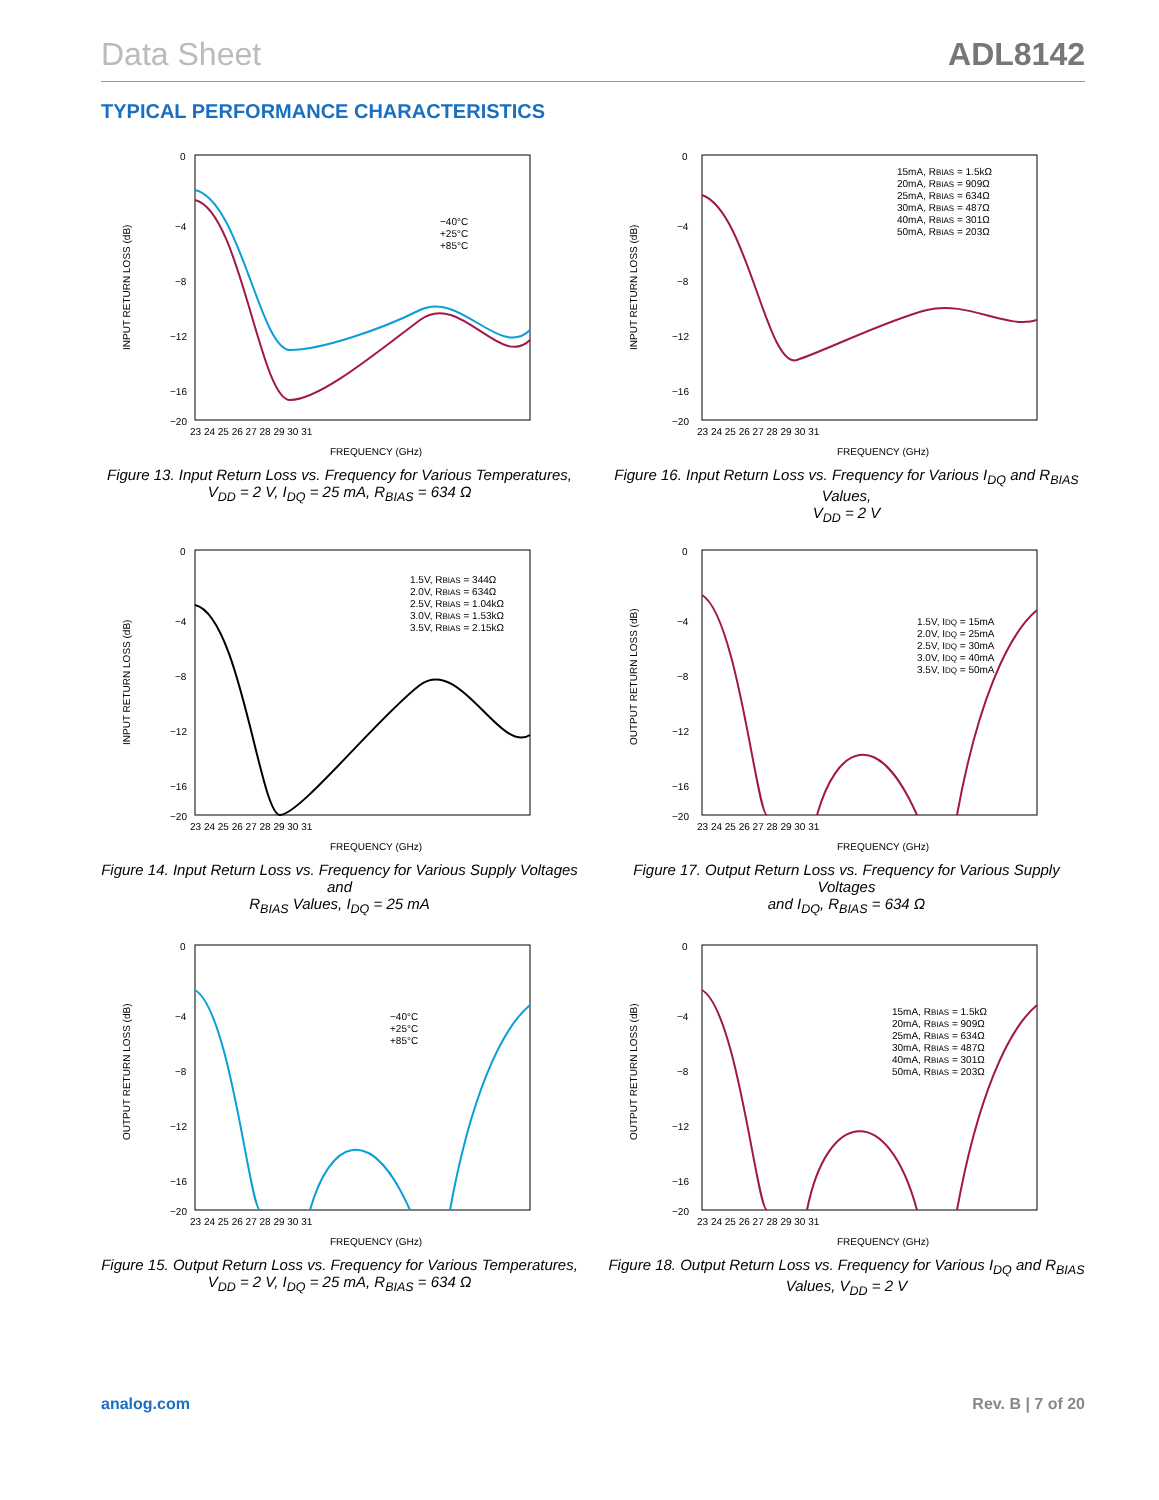Data Sheet ADL8142
TYPICAL PERFORMANCE CHARACTERISTICS
0
−4
−8
−12
−16
−20
23 24 25 26 27 28 29 30 31
FREQUENCY (GHz)
INPUT RETURN LOSS (dB)
−40°C
+25°C
+85°C
Figure 13. Input Return Loss vs. Frequency for Various Temperatures,
V<sub>DD</sub> = 2 V, I<sub>DQ</sub> = 25 mA, R<sub>BIAS</sub> = 634 Ω
0
−4
−8
−12
−16
−20
23 24 25 26 27 28 29 30 31
FREQUENCY (GHz)
INPUT RETURN LOSS (dB)
15mA, RBIAS = 1.5kΩ
20mA, RBIAS = 909Ω
25mA, RBIAS = 634Ω
30mA, RBIAS = 487Ω
40mA, RBIAS = 301Ω
50mA, RBIAS = 203Ω
Figure 16. Input Return Loss vs. Frequency for Various I<sub>DQ</sub> and R<sub>BIAS</sub> Values,
V<sub>DD</sub> = 2 V
0
−4
−8
−12
−16
−20
23 24 25 26 27 28 29 30 31
FREQUENCY (GHz)
INPUT RETURN LOSS (dB)
1.5V, RBIAS = 344Ω
2.0V, RBIAS = 634Ω
2.5V, RBIAS = 1.04kΩ
3.0V, RBIAS = 1.53kΩ
3.5V, RBIAS = 2.15kΩ
Figure 14. Input Return Loss vs. Frequency for Various Supply Voltages and
R<sub>BIAS</sub> Values, I<sub>DQ</sub> = 25 mA
0
−4
−8
−12
−16
−20
23 24 25 26 27 28 29 30 31
FREQUENCY (GHz)
OUTPUT RETURN LOSS (dB)
1.5V, IDQ = 15mA
2.0V, IDQ = 25mA
2.5V, IDQ = 30mA
3.0V, IDQ = 40mA
3.5V, IDQ = 50mA
Figure 17. Output Return Loss vs. Frequency for Various Supply Voltages
and I<sub>DQ</sub>, R<sub>BIAS</sub> = 634 Ω
0
−4
−8
−12
−16
−20
23 24 25 26 27 28 29 30 31
FREQUENCY (GHz)
OUTPUT RETURN LOSS (dB)
−40°C
+25°C
+85°C
Figure 15. Output Return Loss vs. Frequency for Various Temperatures,
V<sub>DD</sub> = 2 V, I<sub>DQ</sub> = 25 mA, R<sub>BIAS</sub> = 634 Ω
0
−4
−8
−12
−16
−20
23 24 25 26 27 28 29 30 31
FREQUENCY (GHz)
OUTPUT RETURN LOSS (dB)
15mA, RBIAS = 1.5kΩ
20mA, RBIAS = 909Ω
25mA, RBIAS = 634Ω
30mA, RBIAS = 487Ω
40mA, RBIAS = 301Ω
50mA, RBIAS = 203Ω
Figure 18. Output Return Loss vs. Frequency for Various I<sub>DQ</sub> and R<sub>BIAS</sub>
Values, V<sub>DD</sub> = 2 V
analog.com Rev. B | 7 of 20